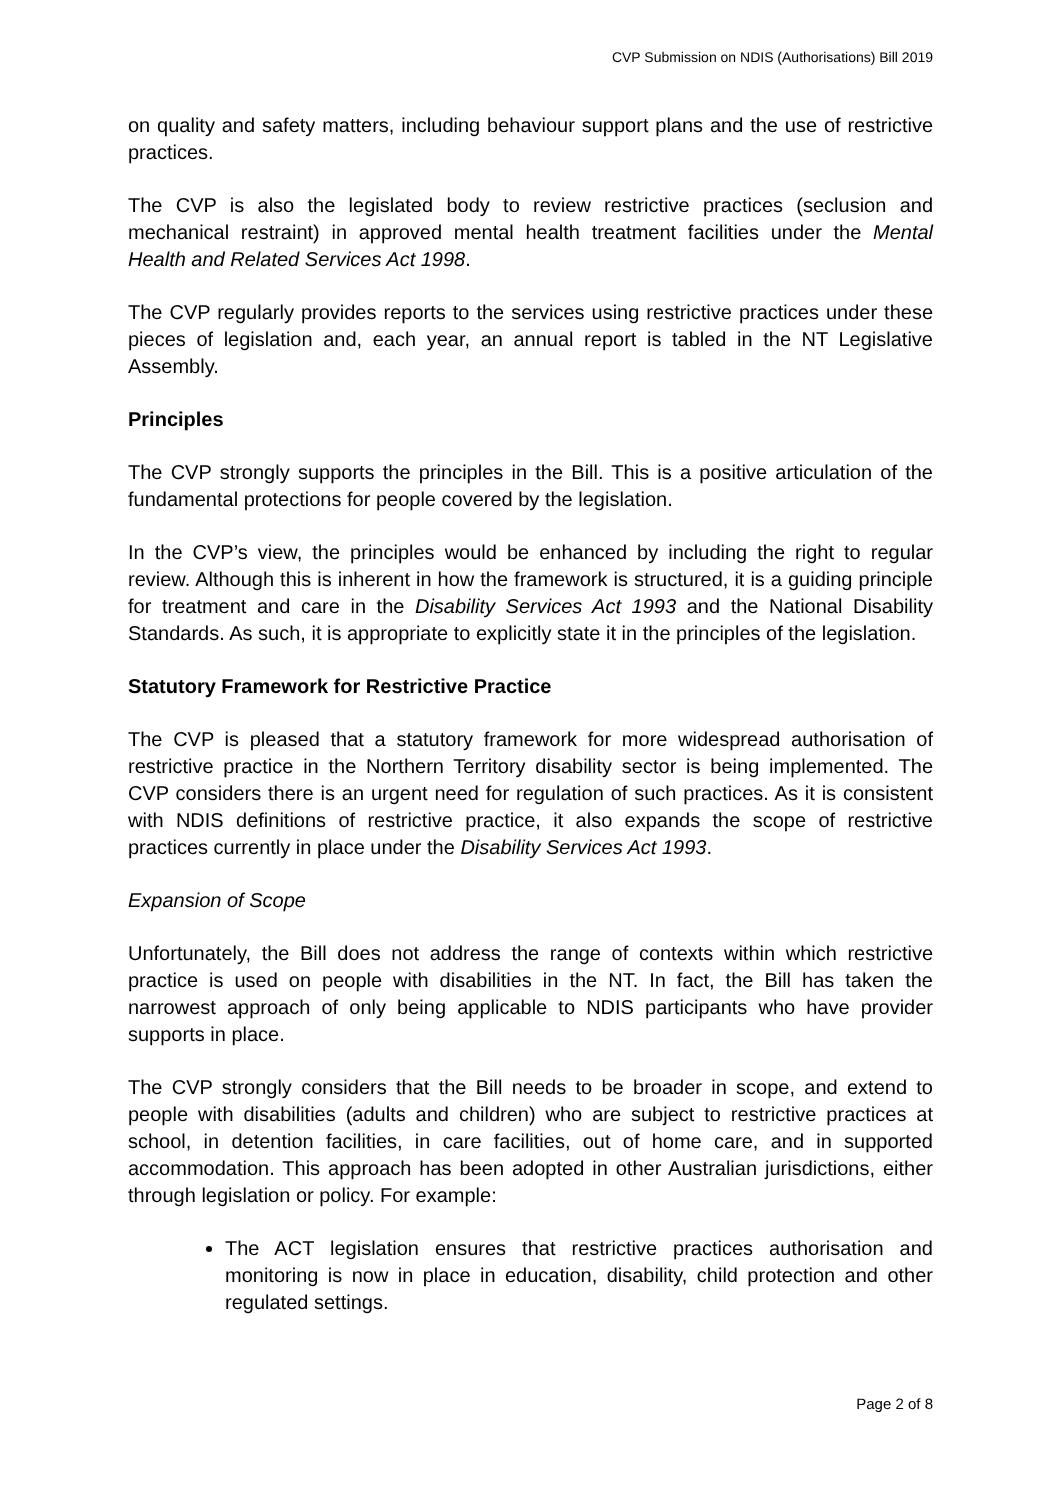CVP Submission on NDIS (Authorisations) Bill 2019
on quality and safety matters, including behaviour support plans and the use of restrictive practices.
The CVP is also the legislated body to review restrictive practices (seclusion and mechanical restraint) in approved mental health treatment facilities under the Mental Health and Related Services Act 1998.
The CVP regularly provides reports to the services using restrictive practices under these pieces of legislation and, each year, an annual report is tabled in the NT Legislative Assembly.
Principles
The CVP strongly supports the principles in the Bill. This is a positive articulation of the fundamental protections for people covered by the legislation.
In the CVP’s view, the principles would be enhanced by including the right to regular review. Although this is inherent in how the framework is structured, it is a guiding principle for treatment and care in the Disability Services Act 1993 and the National Disability Standards. As such, it is appropriate to explicitly state it in the principles of the legislation.
Statutory Framework for Restrictive Practice
The CVP is pleased that a statutory framework for more widespread authorisation of restrictive practice in the Northern Territory disability sector is being implemented. The CVP considers there is an urgent need for regulation of such practices. As it is consistent with NDIS definitions of restrictive practice, it also expands the scope of restrictive practices currently in place under the Disability Services Act 1993.
Expansion of Scope
Unfortunately, the Bill does not address the range of contexts within which restrictive practice is used on people with disabilities in the NT. In fact, the Bill has taken the narrowest approach of only being applicable to NDIS participants who have provider supports in place.
The CVP strongly considers that the Bill needs to be broader in scope, and extend to people with disabilities (adults and children) who are subject to restrictive practices at school, in detention facilities, in care facilities, out of home care, and in supported accommodation. This approach has been adopted in other Australian jurisdictions, either through legislation or policy. For example:
The ACT legislation ensures that restrictive practices authorisation and monitoring is now in place in education, disability, child protection and other regulated settings.
Page 2 of 8